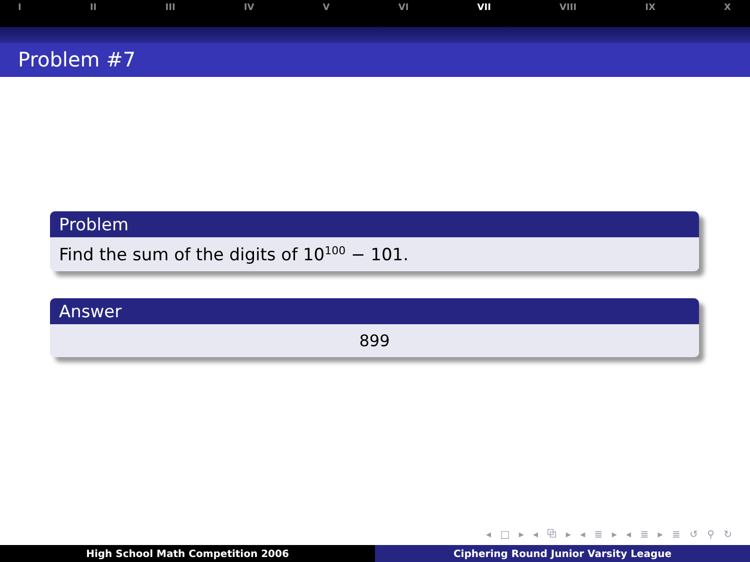I II III IV V VI VII VIII IX X
Problem #7
Problem
Find the sum of the digits of 10<sup>100</sup> − 101.
Answer
899
◂ □ ▸ ◂ ⧉ ▸ ◂ ≣ ▸ ◂ ≣ ▸ ≣ ↺ ⚲ ↻
High School Math Competition 2006
Ciphering Round Junior Varsity League